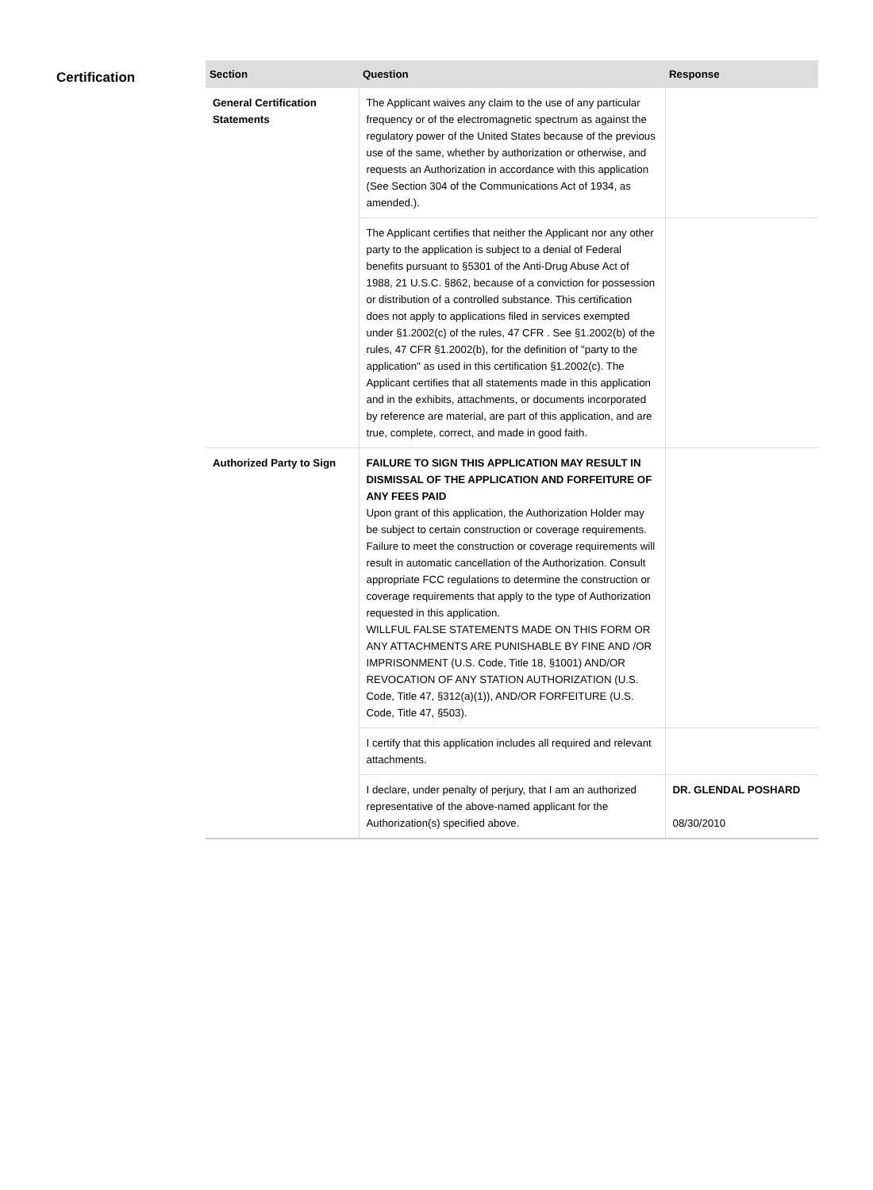Certification
| Section | Question | Response |
| --- | --- | --- |
| General Certification Statements | The Applicant waives any claim to the use of any particular frequency or of the electromagnetic spectrum as against the regulatory power of the United States because of the previous use of the same, whether by authorization or otherwise, and requests an Authorization in accordance with this application (See Section 304 of the Communications Act of 1934, as amended.). | |
| | The Applicant certifies that neither the Applicant nor any other party to the application is subject to a denial of Federal benefits pursuant to §5301 of the Anti-Drug Abuse Act of 1988, 21 U.S.C. §862, because of a conviction for possession or distribution of a controlled substance. This certification does not apply to applications filed in services exempted under §1.2002(c) of the rules, 47 CFR . See §1.2002(b) of the rules, 47 CFR §1.2002(b), for the definition of "party to the application" as used in this certification §1.2002(c). The Applicant certifies that all statements made in this application and in the exhibits, attachments, or documents incorporated by reference are material, are part of this application, and are true, complete, correct, and made in good faith. | |
| Authorized Party to Sign | FAILURE TO SIGN THIS APPLICATION MAY RESULT IN DISMISSAL OF THE APPLICATION AND FORFEITURE OF ANY FEES PAID Upon grant of this application, the Authorization Holder may be subject to certain construction or coverage requirements. Failure to meet the construction or coverage requirements will result in automatic cancellation of the Authorization. Consult appropriate FCC regulations to determine the construction or coverage requirements that apply to the type of Authorization requested in this application. WILLFUL FALSE STATEMENTS MADE ON THIS FORM OR ANY ATTACHMENTS ARE PUNISHABLE BY FINE AND /OR IMPRISONMENT (U.S. Code, Title 18, §1001) AND/OR REVOCATION OF ANY STATION AUTHORIZATION (U.S. Code, Title 47, §312(a)(1)), AND/OR FORFEITURE (U.S. Code, Title 47, §503). | |
| | I certify that this application includes all required and relevant attachments. | |
| | I declare, under penalty of perjury, that I am an authorized representative of the above-named applicant for the Authorization(s) specified above. | DR. GLENDAL POSHARD 08/30/2010 |